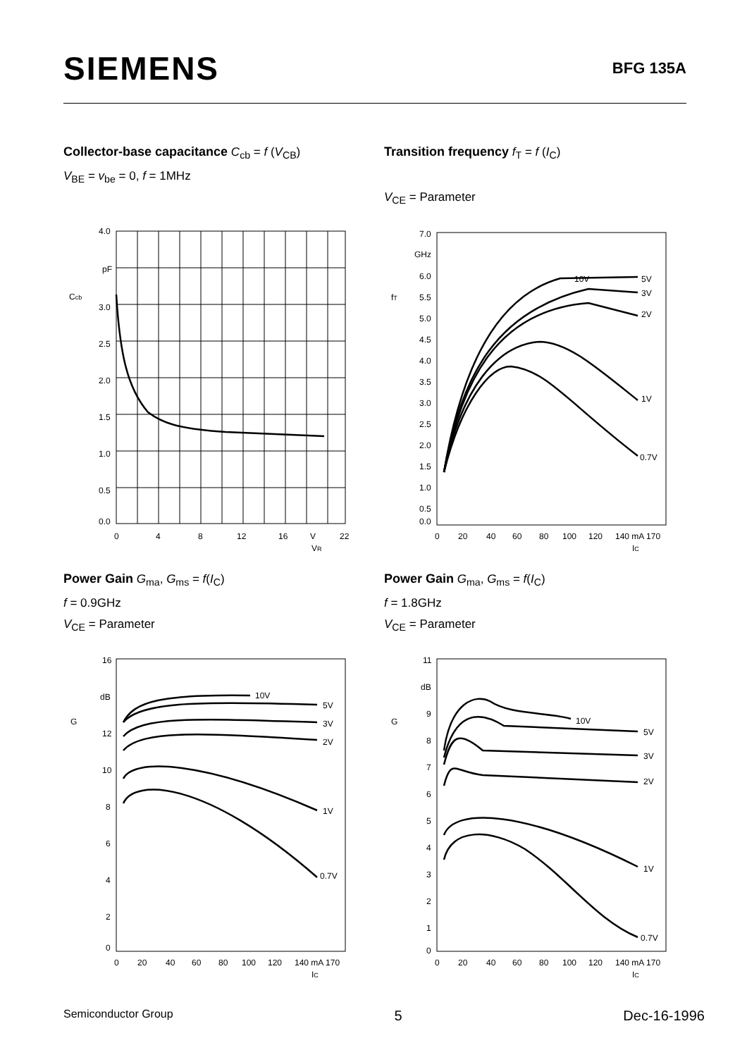SIEMENS
BFG 135A
Collector-base capacitance C<sub>cb</sub> = f (V<sub>CB</sub>)
V<sub>BE</sub> = v<sub>be</sub> = 0, f = 1MHz
Transition frequency f<sub>T</sub> = f (I<sub>C</sub>)
V<sub>CE</sub> = Parameter
4.0
pF
Ccb
3.0
2.5
2.0
1.5
1.0
0.5
0.0
0
4
8
12
16
V
22
VR
7.0
GHz
6.0
fT
5.5
5.0
4.5
4.0
3.5
3.0
2.5
2.0
1.5
1.0
0.5
0.0
10V
5V
3V
2V
1V
0.7V
0
20
40
60
80
100
120
140 mA 170
IC
Power Gain G<sub>ma</sub>, G<sub>ms</sub> = f(I<sub>C</sub>)
f = 0.9GHz
V<sub>CE</sub> = Parameter
Power Gain G<sub>ma</sub>, G<sub>ms</sub> = f(I<sub>C</sub>)
f = 1.8GHz
V<sub>CE</sub> = Parameter
16
dB
G
12
10
8
6
4
2
0
10V
5V
3V
2V
1V
0.7V
0
20
40
60
80
100
120
140 mA 170
IC
11
dB
G
9
8
7
6
5
4
3
2
1
0
10V
5V
3V
2V
1V
0.7V
0
20
40
60
80
100
120
140 mA 170
IC
Semiconductor Group 5 Dec-16-1996